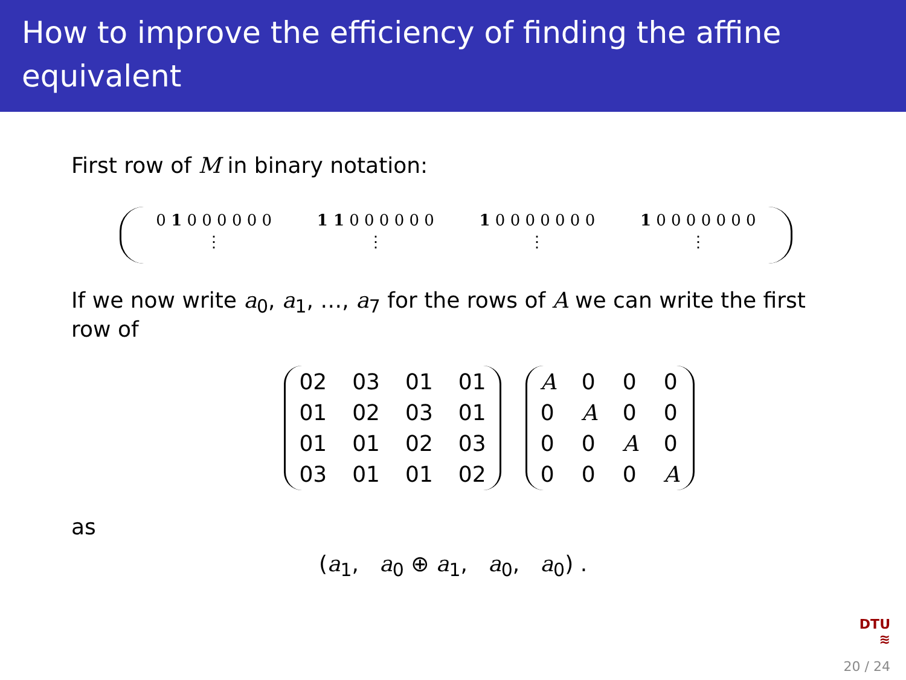How to improve the efficiency of finding the affine equivalent
First row of M in binary notation:
0 1 0 0 0 0 0 0
⋮
1 1 0 0 0 0 0 0
⋮
1 0 0 0 0 0 0 0
⋮
1 0 0 0 0 0 0 0
⋮
If we now write a<sub>0</sub>, a<sub>1</sub>, …, a<sub>7</sub> for the rows of A we can write the first row of
| 02 | 03 | 01 | 01 |
| 01 | 02 | 03 | 01 |
| 01 | 01 | 02 | 03 |
| 03 | 01 | 01 | 02 |
| A | 0 | 0 | 0 |
| 0 | A | 0 | 0 |
| 0 | 0 | A | 0 |
| 0 | 0 | 0 | A |
as
(a<sub>1</sub>, a<sub>0</sub> ⊕ a<sub>1</sub>, a<sub>0</sub>, a<sub>0</sub>) .
DTU
≋
20 / 24